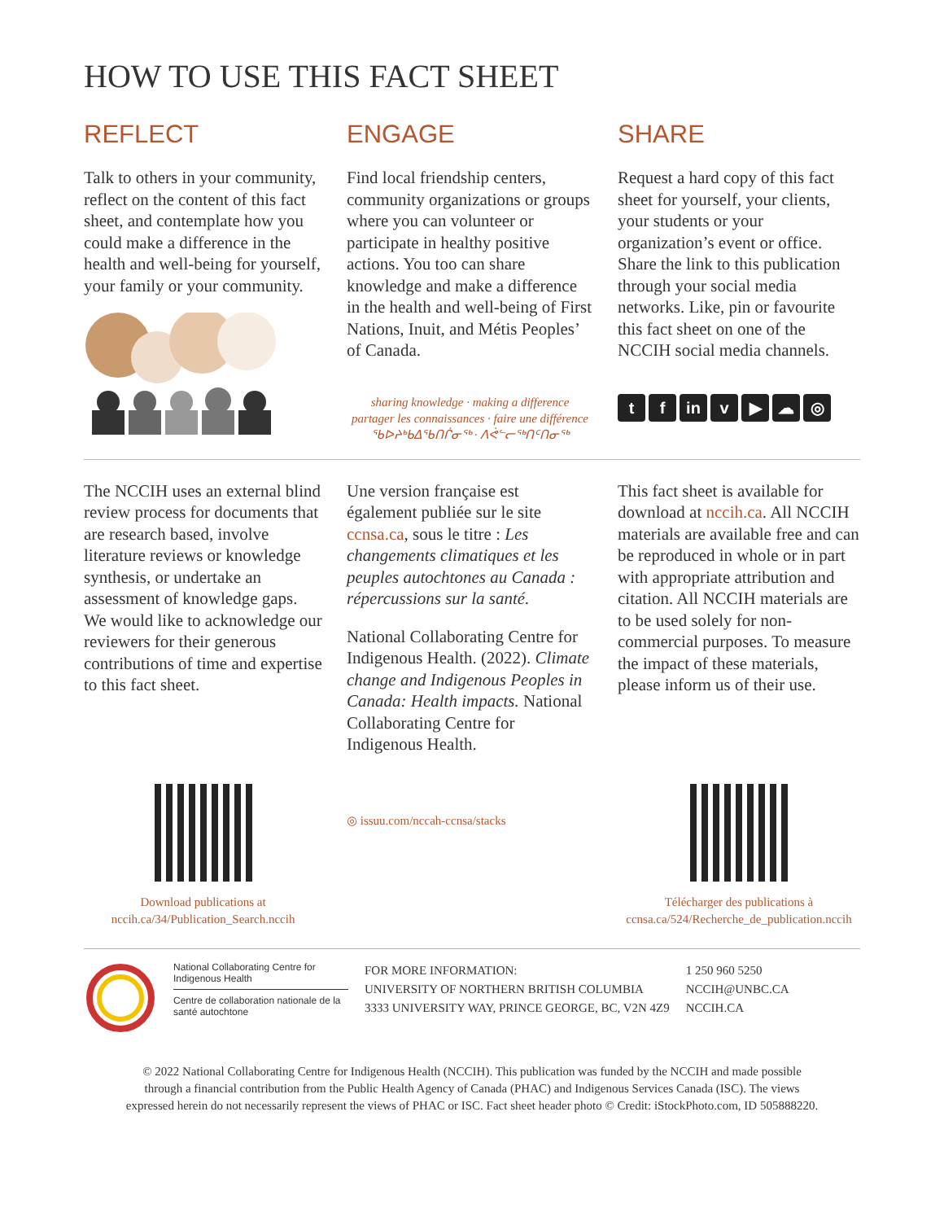HOW TO USE THIS FACT SHEET
REFLECT
Talk to others in your community, reflect on the content of this fact sheet, and contemplate how you could make a difference in the health and well-being for yourself, your family or your community.
ENGAGE
Find local friendship centers, community organizations or groups where you can volunteer or participate in healthy positive actions. You too can share knowledge and make a difference in the health and well-being of First Nations, Inuit, and Métis Peoples’ of Canada.
sharing knowledge · making a difference
partager les connaissances · faire une différence
ᖃᐅᔨᒃᑲᐃᖃᑎᒌᓂᖅ · ᐱᕚᓪᓕᖅᑎᑦᑎᓂᖅ
SHARE
Request a hard copy of this fact sheet for yourself, your clients, your students or your organization’s event or office. Share the link to this publication through your social media networks. Like, pin or favourite this fact sheet on one of the NCCIH social media channels.
t f in v ▶ ☁ ◎
The NCCIH uses an external blind review process for documents that are research based, involve literature reviews or knowledge synthesis, or undertake an assessment of knowledge gaps. We would like to acknowledge our reviewers for their generous contributions of time and expertise to this fact sheet.
Une version française est également publiée sur le site ccnsa.ca, sous le titre : Les changements climatiques et les peuples autochtones au Canada : répercussions sur la santé.
National Collaborating Centre for Indigenous Health. (2022). Climate change and Indigenous Peoples in Canada: Health impacts. National Collaborating Centre for Indigenous Health.
This fact sheet is available for download at nccih.ca. All NCCIH materials are available free and can be reproduced in whole or in part with appropriate attribution and citation. All NCCIH materials are to be used solely for non-commercial purposes. To measure the impact of these materials, please inform us of their use.
Download publications at
nccih.ca/34/Publication_Search.nccih
◎ issuu.com/nccah-ccnsa/stacks
Télécharger des publications à
ccnsa.ca/524/Recherche_de_publication.nccih
National Collaborating Centre for Indigenous Health
Centre de collaboration nationale de la santé autochtone
FOR MORE INFORMATION:
UNIVERSITY OF NORTHERN BRITISH COLUMBIA
3333 UNIVERSITY WAY, PRINCE GEORGE, BC, V2N 4Z9
1 250 960 5250
NCCIH@UNBC.CA
NCCIH.CA
© 2022 National Collaborating Centre for Indigenous Health (NCCIH). This publication was funded by the NCCIH and made possible
through a financial contribution from the Public Health Agency of Canada (PHAC) and Indigenous Services Canada (ISC). The views
expressed herein do not necessarily represent the views of PHAC or ISC. Fact sheet header photo © Credit: iStockPhoto.com, ID 505888220.